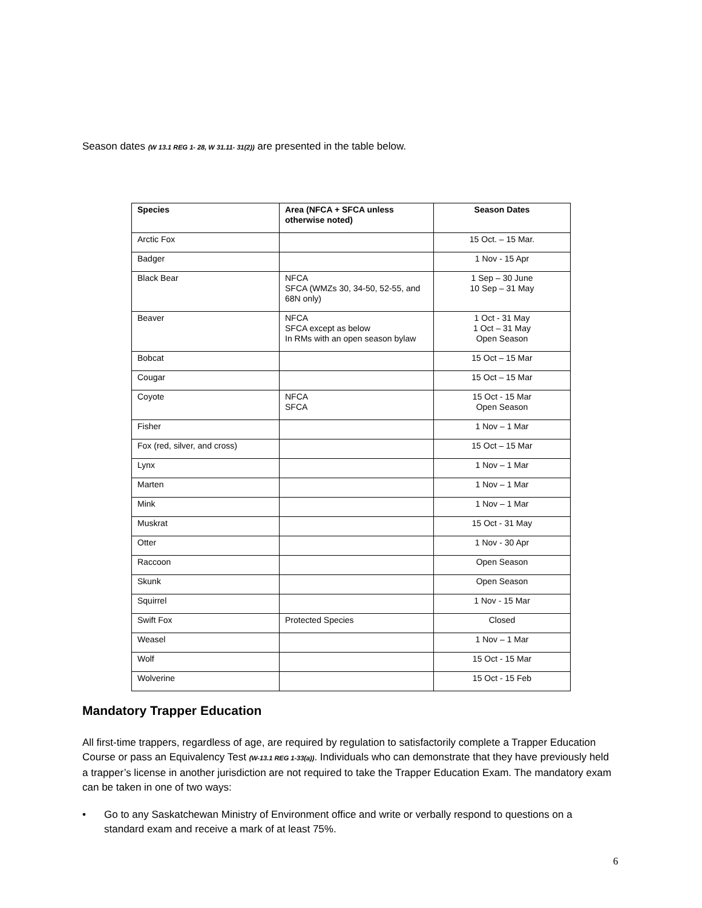Season dates (W 13.1 REG 1- 28, W 31.11- 31(2)) are presented in the table below.
| Species | Area (NFCA + SFCA unless otherwise noted) | Season Dates |
| --- | --- | --- |
| Arctic Fox | | 15 Oct. – 15 Mar. |
| Badger | | 1 Nov - 15 Apr |
| Black Bear | NFCA SFCA (WMZs 30, 34-50, 52-55, and 68N only) | 1 Sep – 30 June 10 Sep – 31 May |
| Beaver | NFCA SFCA except as below In RMs with an open season bylaw | 1 Oct - 31 May 1 Oct – 31 May Open Season |
| Bobcat | | 15 Oct – 15 Mar |
| Cougar | | 15 Oct – 15 Mar |
| Coyote | NFCA SFCA | 15 Oct - 15 Mar Open Season |
| Fisher | | 1 Nov – 1 Mar |
| Fox (red, silver, and cross) | | 15 Oct – 15 Mar |
| Lynx | | 1 Nov – 1 Mar |
| Marten | | 1 Nov – 1 Mar |
| Mink | | 1 Nov – 1 Mar |
| Muskrat | | 15 Oct - 31 May |
| Otter | | 1 Nov - 30 Apr |
| Raccoon | | Open Season |
| Skunk | | Open Season |
| Squirrel | | 1 Nov - 15 Mar |
| Swift Fox | Protected Species | Closed |
| Weasel | | 1 Nov – 1 Mar |
| Wolf | | 15 Oct - 15 Mar |
| Wolverine | | 15 Oct - 15 Feb |
Mandatory Trapper Education
All first-time trappers, regardless of age, are required by regulation to satisfactorily complete a Trapper Education Course or pass an Equivalency Test (W-13.1 REG 1-33(a)). Individuals who can demonstrate that they have previously held a trapper’s license in another jurisdiction are not required to take the Trapper Education Exam. The mandatory exam can be taken in one of two ways:
• Go to any Saskatchewan Ministry of Environment office and write or verbally respond to questions on a standard exam and receive a mark of at least 75%.
6